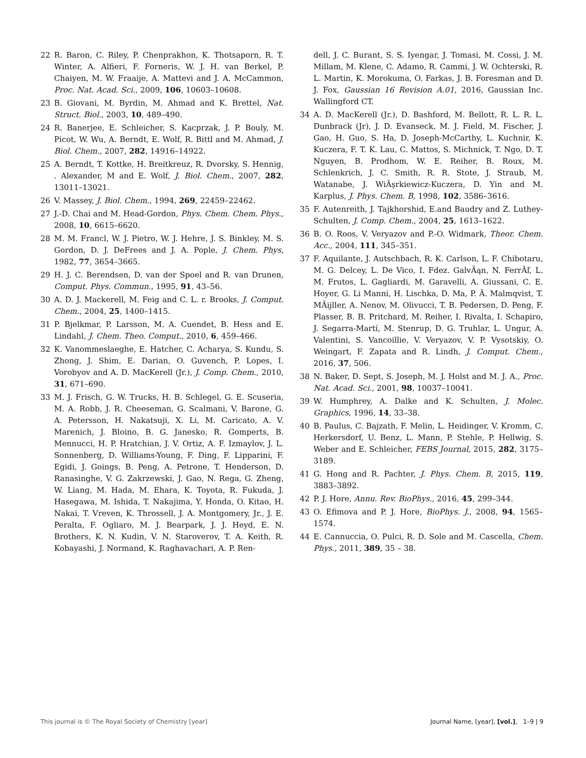22 R. Baron, C. Riley, P. Chenprakhon, K. Thotsaporn, R. T. Winter, A. Alfieri, F. Forneris, W. J. H. van Berkel, P. Chaiyen, M. W. Fraaije, A. Mattevi and J. A. McCammon, Proc. Nat. Acad. Sci., 2009, 106, 10603–10608.
23 B. Giovani, M. Byrdin, M. Ahmad and K. Brettel, Nat. Struct. Biol., 2003, 10, 489–490.
24 R. Banerjee, E. Schleicher, S. Kacprzak, J. P. Bouly, M. Picot, W. Wu, A. Berndt, E. Wolf, R. Bittl and M. Ahmad, J. Biol. Chem., 2007, 282, 14916–14922.
25 A. Berndt, T. Kottke, H. Breitkreuz, R. Dvorsky, S. Hennig, . Alexander, M and E. Wolf, J. Biol. Chem., 2007, 282, 13011–13021.
26 V. Massey, J. Biol. Chem., 1994, 269, 22459–22462.
27 J.-D. Chai and M. Head-Gordon, Phys. Chem. Chem. Phys., 2008, 10, 6615–6620.
28 M. M. Francl, W. J. Pietro, W. J. Hehre, J. S. Binkley, M. S. Gordon, D. J. DeFrees and J. A. Pople, J. Chem. Phys, 1982, 77, 3654–3665.
29 H. J. C. Berendsen, D. van der Spoel and R. van Drunen, Comput. Phys. Commun., 1995, 91, 43–56.
30 A. D. J. Mackerell, M. Feig and C. L. r. Brooks, J. Comput. Chem., 2004, 25, 1400–1415.
31 P. Bjelkmar, P. Larsson, M. A. Cuendet, B. Hess and E. Lindahl, J. Chem. Theo. Comput., 2010, 6, 459–466.
32 K. Vanommeslaeghe, E. Hatcher, C. Acharya, S. Kundu, S. Zhong, J. Shim, E. Darian, O. Guvench, P. Lopes, I. Vorobyov and A. D. MacKerell (Jr.), J. Comp. Chem., 2010, 31, 671–690.
33 M. J. Frisch, G. W. Trucks, H. B. Schlegel, G. E. Scuseria, M. A. Robb, J. R. Cheeseman, G. Scalmani, V. Barone, G. A. Petersson, H. Nakatsuji, X. Li, M. Caricato, A. V. Marenich, J. Bloino, B. G. Janesko, R. Gomperts, B. Mennucci, H. P. Hratchian, J. V. Ortiz, A. F. Izmaylov, J. L. Sonnenberg, D. Williams-Young, F. Ding, F. Lipparini, F. Egidi, J. Goings, B. Peng, A. Petrone, T. Henderson, D. Ranasinghe, V. G. Zakrzewski, J. Gao, N. Rega, G. Zheng, W. Liang, M. Hada, M. Ehara, K. Toyota, R. Fukuda, J. Hasegawa, M. Ishida, T. Nakajima, Y. Honda, O. Kitao, H. Nakai, T. Vreven, K. Throssell, J. A. Montgomery, Jr., J. E. Peralta, F. Ogliaro, M. J. Bearpark, J. J. Heyd, E. N. Brothers, K. N. Kudin, V. N. Staroverov, T. A. Keith, R. Kobayashi, J. Normand, K. Raghavachari, A. P. Ren-
dell, J. C. Burant, S. S. Iyengar, J. Tomasi, M. Cossi, J. M. Millam, M. Klene, C. Adamo, R. Cammi, J. W. Ochterski, R. L. Martin, K. Morokuma, O. Farkas, J. B. Foresman and D. J. Fox, Gaussian 16 Revision A.01, 2016, Gaussian Inc. Wallingford CT.
34 A. D. MacKerell (Jr.), D. Bashford, M. Bellott, R. L. R. L. Dunbrack (Jr), J. D. Evanseck, M. J. Field, M. Fischer, J. Gao, H. Guo, S. Ha, D. Joseph-McCarthy, L. Kuchnir, K. Kuczera, F. T. K. Lau, C. Mattos, S. Michnick, T. Ngo, D. T. Nguyen, B. Prodhom, W. E. Reiher, B. Roux, M. Schlenkrich, J. C. Smith, R. R. Stote, J. Straub, M. Watanabe, J. WiÃşrkiewicz-Kuczera, D. Yin and M. Karplus, J. Phys. Chem. B, 1998, 102, 3586–3616.
35 F. Autenreith, J. Tajkhorshid, E.and Baudry and Z. Luthey-Schulten, J. Comp. Chem., 2004, 25, 1613–1622.
36 B. O. Roos, V. Veryazov and P.-O. Widmark, Theor. Chem. Acc., 2004, 111, 345–351.
37 F. Aquilante, J. Autschbach, R. K. Carlson, L. F. Chibotaru, M. G. Delcey, L. De Vico, I. Fdez. GalvÃąn, N. FerrÃľ, L. M. Frutos, L. Gagliardi, M. Garavelli, A. Giussani, C. E. Hoyer, G. Li Manni, H. Lischka, D. Ma, P. Ã. Malmqvist, T. MÃijller, A. Nenov, M. Olivucci, T. B. Pedersen, D. Peng, F. Plasser, B. B. Pritchard, M. Reiher, I. Rivalta, I. Schapiro, J. Segarra-Martí, M. Stenrup, D. G. Truhlar, L. Ungur, A. Valentini, S. Vancoillie, V. Veryazov, V. P. Vysotskiy, O. Weingart, F. Zapata and R. Lindh, J. Comput. Chem., 2016, 37, 506.
38 N. Baker, D. Sept, S. Joseph, M. J. Holst and M. J. A., Proc. Nat. Acad. Sci., 2001, 98, 10037–10041.
39 W. Humphrey, A. Dalke and K. Schulten, J. Molec. Graphics, 1996, 14, 33–38.
40 B. Paulus, C. Bajzath, F. Melin, L. Heidinger, V. Kromm, C. Herkersdorf, U. Benz, L. Mann, P. Stehle, P. Hellwig, S. Weber and E. Schleicher, FEBS Journal, 2015, 282, 3175–3189.
41 G. Hong and R. Pachter, J. Phys. Chem. B, 2015, 119, 3883–3892.
42 P. J. Hore, Annu. Rev. BioPhys., 2016, 45, 299–344.
43 O. Efimova and P. J. Hore, BioPhys. J., 2008, 94, 1565–1574.
44 E. Cannuccia, O. Pulci, R. D. Sole and M. Cascella, Chem. Phys., 2011, 389, 35 – 38.
This journal is © The Royal Society of Chemistry [year] Journal Name, [year], [vol.], 1–9 | 9